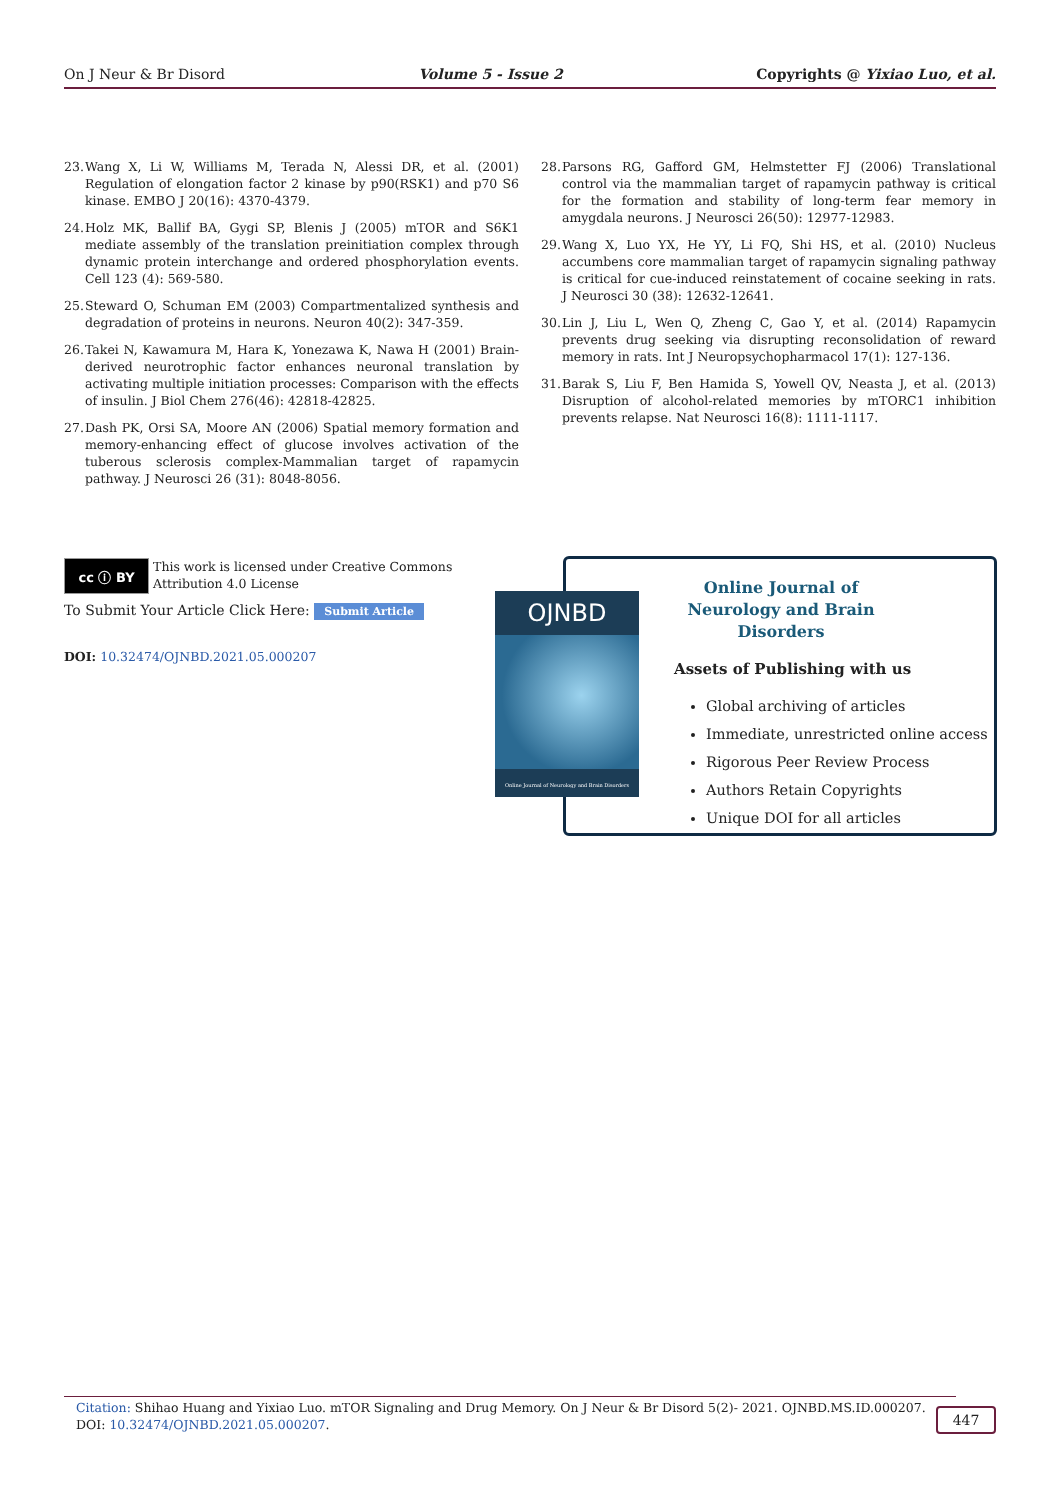On J Neur & Br Disord Volume 5 - Issue 2 Copyrights @ Yixiao Luo, et al.
23. Wang X, Li W, Williams M, Terada N, Alessi DR, et al. (2001) Regulation of elongation factor 2 kinase by p90(RSK1) and p70 S6 kinase. EMBO J 20(16): 4370-4379.
24. Holz MK, Ballif BA, Gygi SP, Blenis J (2005) mTOR and S6K1 mediate assembly of the translation preinitiation complex through dynamic protein interchange and ordered phosphorylation events. Cell 123 (4): 569-580.
25. Steward O, Schuman EM (2003) Compartmentalized synthesis and degradation of proteins in neurons. Neuron 40(2): 347-359.
26. Takei N, Kawamura M, Hara K, Yonezawa K, Nawa H (2001) Brain-derived neurotrophic factor enhances neuronal translation by activating multiple initiation processes: Comparison with the effects of insulin. J Biol Chem 276(46): 42818-42825.
27. Dash PK, Orsi SA, Moore AN (2006) Spatial memory formation and memory-enhancing effect of glucose involves activation of the tuberous sclerosis complex-Mammalian target of rapamycin pathway. J Neurosci 26 (31): 8048-8056.
28. Parsons RG, Gafford GM, Helmstetter FJ (2006) Translational control via the mammalian target of rapamycin pathway is critical for the formation and stability of long-term fear memory in amygdala neurons. J Neurosci 26(50): 12977-12983.
29. Wang X, Luo YX, He YY, Li FQ, Shi HS, et al. (2010) Nucleus accumbens core mammalian target of rapamycin signaling pathway is critical for cue-induced reinstatement of cocaine seeking in rats. J Neurosci 30 (38): 12632-12641.
30. Lin J, Liu L, Wen Q, Zheng C, Gao Y, et al. (2014) Rapamycin prevents drug seeking via disrupting reconsolidation of reward memory in rats. Int J Neuropsychopharmacol 17(1): 127-136.
31. Barak S, Liu F, Ben Hamida S, Yowell QV, Neasta J, et al. (2013) Disruption of alcohol-related memories by mTORC1 inhibition prevents relapse. Nat Neurosci 16(8): 1111-1117.
cc ⓘ BY
This work is licensed under Creative Commons Attribution 4.0 License
To Submit Your Article Click Here: Submit Article
DOI: 10.32474/OJNBD.2021.05.000207
Online Journal of Neurology and Brain Disorders
Assets of Publishing with us
Global archiving of articles
Immediate, unrestricted online access
Rigorous Peer Review Process
Authors Retain Copyrights
Unique DOI for all articles
OJNBD
Online Journal of Neurology and Brain Disorders
Citation: Shihao Huang and Yixiao Luo. mTOR Signaling and Drug Memory. On J Neur & Br Disord 5(2)- 2021. OJNBD.MS.ID.000207. DOI: 10.32474/OJNBD.2021.05.000207.
447